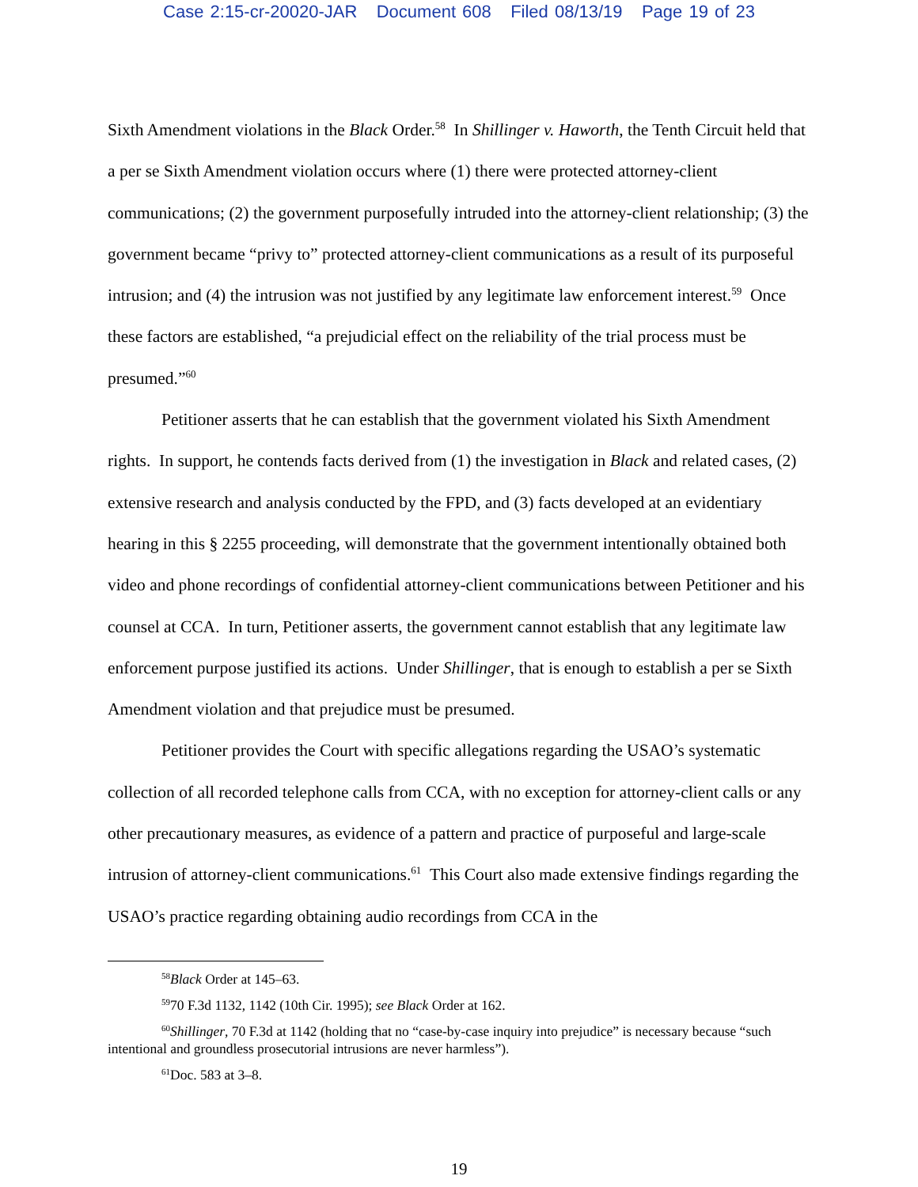Case 2:15-cr-20020-JAR Document 608 Filed 08/13/19 Page 19 of 23
Sixth Amendment violations in the Black Order.<sup>58</sup> In Shillinger v. Haworth, the Tenth Circuit held that a per se Sixth Amendment violation occurs where (1) there were protected attorney-client communications; (2) the government purposefully intruded into the attorney-client relationship; (3) the government became “privy to” protected attorney-client communications as a result of its purposeful intrusion; and (4) the intrusion was not justified by any legitimate law enforcement interest.<sup>59</sup> Once these factors are established, “a prejudicial effect on the reliability of the trial process must be presumed.”<sup>60</sup>
Petitioner asserts that he can establish that the government violated his Sixth Amendment rights. In support, he contends facts derived from (1) the investigation in Black and related cases, (2) extensive research and analysis conducted by the FPD, and (3) facts developed at an evidentiary hearing in this § 2255 proceeding, will demonstrate that the government intentionally obtained both video and phone recordings of confidential attorney-client communications between Petitioner and his counsel at CCA. In turn, Petitioner asserts, the government cannot establish that any legitimate law enforcement purpose justified its actions. Under Shillinger, that is enough to establish a per se Sixth Amendment violation and that prejudice must be presumed.
Petitioner provides the Court with specific allegations regarding the USAO’s systematic collection of all recorded telephone calls from CCA, with no exception for attorney-client calls or any other precautionary measures, as evidence of a pattern and practice of purposeful and large-scale intrusion of attorney-client communications.<sup>61</sup> This Court also made extensive findings regarding the USAO’s practice regarding obtaining audio recordings from CCA in the
<sup>58</sup> Black Order at 145–63.
<sup>59</sup> 70 F.3d 1132, 1142 (10th Cir. 1995); see Black Order at 162.
<sup>60</sup> Shillinger, 70 F.3d at 1142 (holding that no “case-by-case inquiry into prejudice” is necessary because “such intentional and groundless prosecutorial intrusions are never harmless”).
<sup>61</sup> Doc. 583 at 3–8.
19